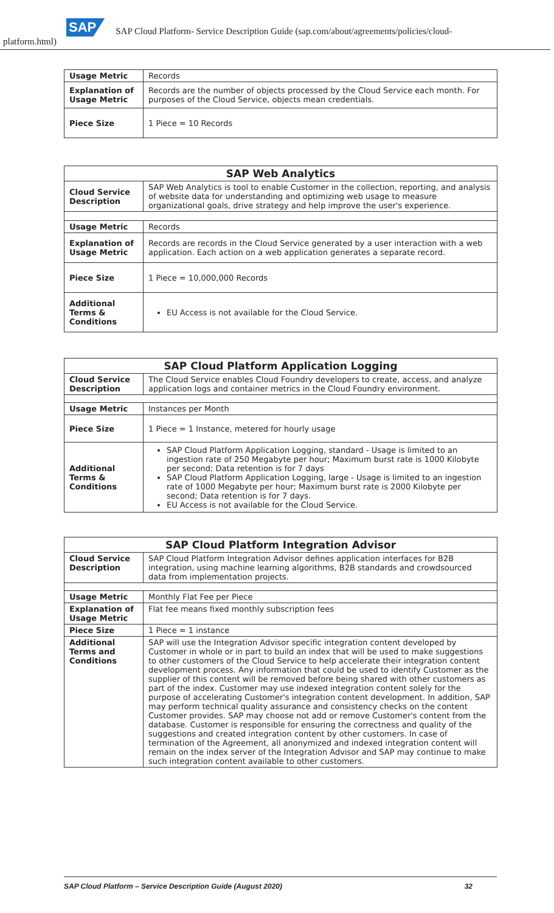SAP SAP Cloud Platform- Service Description Guide (sap.com/about/agreements/policies/cloud-
platform.html)
| Usage Metric | Records |
| Explanation of Usage Metric | Records are the number of objects processed by the Cloud Service each month. For purposes of the Cloud Service, objects mean credentials. |
| Piece Size | 1 Piece = 10 Records |
| SAP Web Analytics | |
| --- | --- |
| Cloud Service Description | SAP Web Analytics is tool to enable Customer in the collection, reporting, and analysis of website data for understanding and optimizing web usage to measure organizational goals, drive strategy and help improve the user's experience. |
| Usage Metric | Records |
| Explanation of Usage Metric | Records are records in the Cloud Service generated by a user interaction with a web application. Each action on a web application generates a separate record. |
| Piece Size | 1 Piece = 10,000,000 Records |
| Additional Terms & Conditions | EU Access is not available for the Cloud Service. |
| SAP Cloud Platform Application Logging | |
| --- | --- |
| Cloud Service Description | The Cloud Service enables Cloud Foundry developers to create, access, and analyze application logs and container metrics in the Cloud Foundry environment. |
| Usage Metric | Instances per Month |
| Piece Size | 1 Piece = 1 Instance, metered for hourly usage |
| Additional Terms & Conditions | SAP Cloud Platform Application Logging, standard - Usage is limited to an ingestion rate of 250 Megabyte per hour; Maximum burst rate is 1000 Kilobyte per second; Data retention is for 7 days SAP Cloud Platform Application Logging, large - Usage is limited to an ingestion rate of 1000 Megabyte per hour; Maximum burst rate is 2000 Kilobyte per second; Data retention is for 7 days. EU Access is not available for the Cloud Service. |
| SAP Cloud Platform Integration Advisor | |
| --- | --- |
| Cloud Service Description | SAP Cloud Platform Integration Advisor defines application interfaces for B2B integration, using machine learning algorithms, B2B standards and crowdsourced data from implementation projects. |
| Usage Metric | Monthly Flat Fee per Piece |
| Explanation of Usage Metric | Flat fee means fixed monthly subscription fees |
| Piece Size | 1 Piece = 1 instance |
| Additional Terms and Conditions | SAP will use the Integration Advisor specific integration content developed by Customer in whole or in part to build an index that will be used to make suggestions to other customers of the Cloud Service to help accelerate their integration content development process. Any information that could be used to identify Customer as the supplier of this content will be removed before being shared with other customers as part of the index. Customer may use indexed integration content solely for the purpose of accelerating Customer's integration content development. In addition, SAP may perform technical quality assurance and consistency checks on the content Customer provides. SAP may choose not add or remove Customer's content from the database. Customer is responsible for ensuring the correctness and quality of the suggestions and created integration content by other customers. In case of termination of the Agreement, all anonymized and indexed integration content will remain on the index server of the Integration Advisor and SAP may continue to make such integration content available to other customers. |
SAP Cloud Platform – Service Description Guide (August 2020) 32